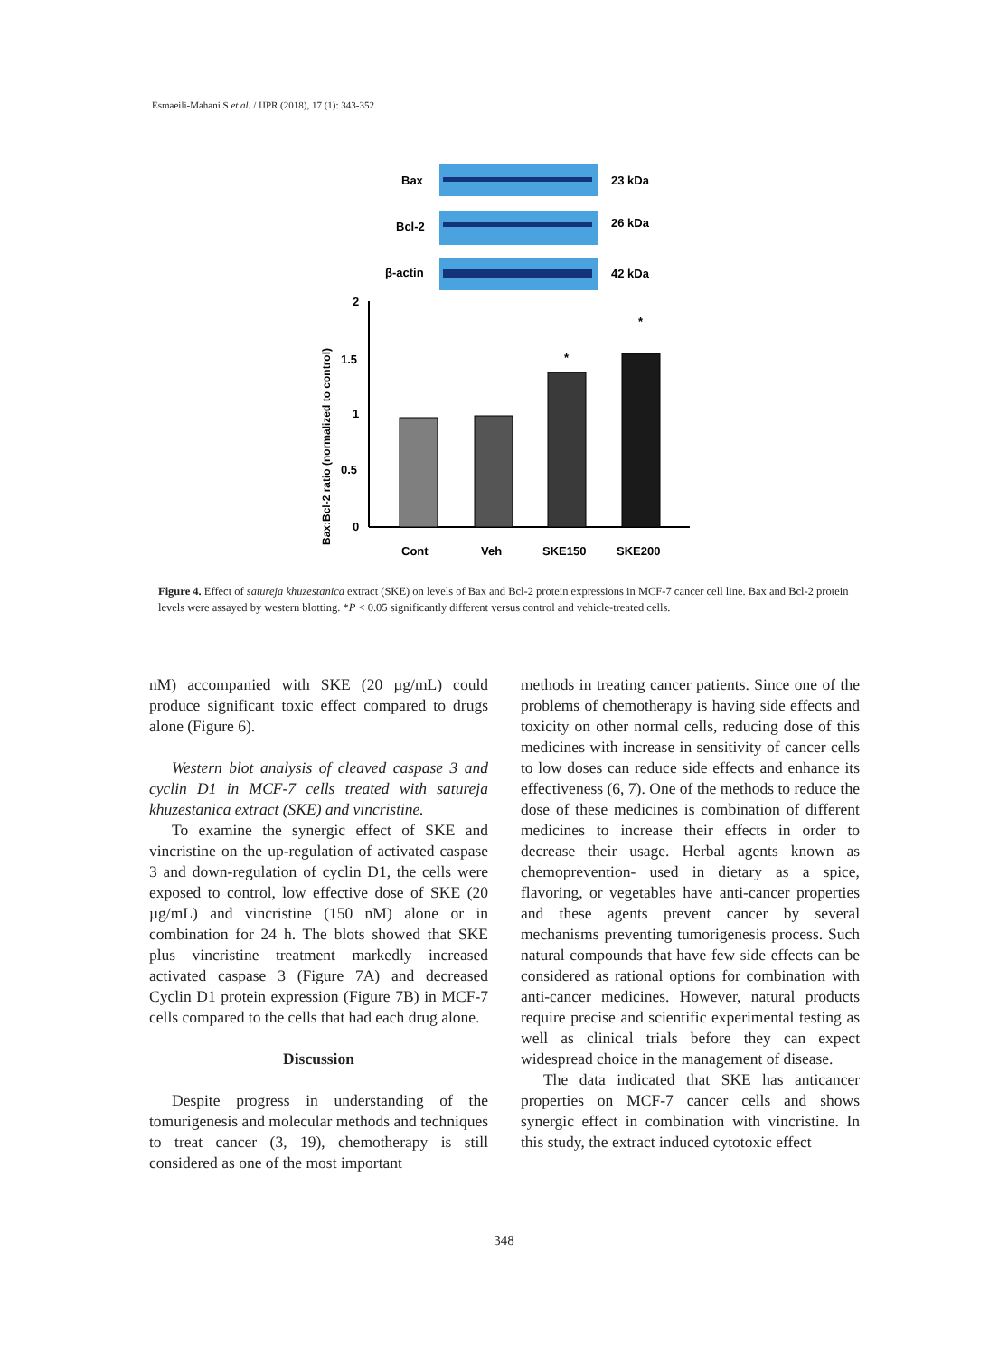Esmaeili-Mahani S et al. / IJPR (2018), 17 (1): 343-352
Bax
23 kDa
Bcl-2
26 kDa
β-actin
42 kDa
Bax:Bcl-2 ratio (normalized to control)
2
1.5
1
0.5
0
*
*
Cont
Veh
SKE150
SKE200
Figure 4. Effect of satureja khuzestanica extract (SKE) on levels of Bax and Bcl-2 protein expressions in MCF-7 cancer cell line. Bax and Bcl-2 protein levels were assayed by western blotting. *P < 0.05 significantly different versus control and vehicle-treated cells.
nM) accompanied with SKE (20 µg/mL) could produce significant toxic effect compared to drugs alone (Figure 6).
Western blot analysis of cleaved caspase 3 and cyclin D1 in MCF-7 cells treated with satureja khuzestanica extract (SKE) and vincristine.
To examine the synergic effect of SKE and vincristine on the up-regulation of activated caspase 3 and down-regulation of cyclin D1, the cells were exposed to control, low effective dose of SKE (20 µg/mL) and vincristine (150 nM) alone or in combination for 24 h. The blots showed that SKE plus vincristine treatment markedly increased activated caspase 3 (Figure 7A) and decreased Cyclin D1 protein expression (Figure 7B) in MCF-7 cells compared to the cells that had each drug alone.
Discussion
Despite progress in understanding of the tomurigenesis and molecular methods and techniques to treat cancer (3, 19), chemotherapy is still considered as one of the most important
methods in treating cancer patients. Since one of the problems of chemotherapy is having side effects and toxicity on other normal cells, reducing dose of this medicines with increase in sensitivity of cancer cells to low doses can reduce side effects and enhance its effectiveness (6, 7). One of the methods to reduce the dose of these medicines is combination of different medicines to increase their effects in order to decrease their usage. Herbal agents known as chemoprevention- used in dietary as a spice, flavoring, or vegetables have anti-cancer properties and these agents prevent cancer by several mechanisms preventing tumorigenesis process. Such natural compounds that have few side effects can be considered as rational options for combination with anti-cancer medicines. However, natural products require precise and scientific experimental testing as well as clinical trials before they can expect widespread choice in the management of disease.
The data indicated that SKE has anticancer properties on MCF-7 cancer cells and shows synergic effect in combination with vincristine. In this study, the extract induced cytotoxic effect
348